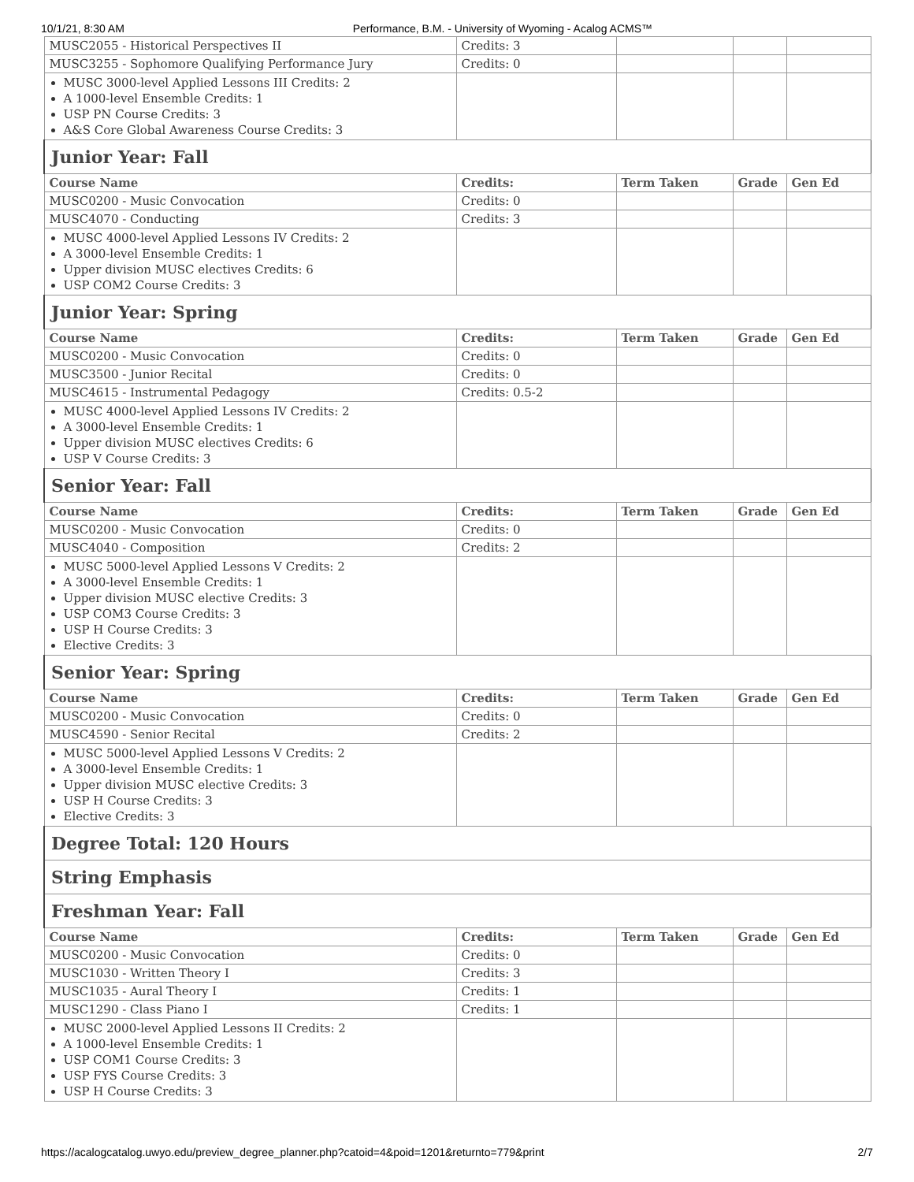10/1/21, 8:30 AM Performance, B.M. - University of Wyoming - Acalog ACMS™
| MUSC2055 - Historical Perspectives II | Credits: 3 | | | |
| MUSC3255 - Sophomore Qualifying Performance Jury | Credits: 0 | | | |
| MUSC 3000-level Applied Lessons III Credits: 2 A 1000-level Ensemble Credits: 1 USP PN Course Credits: 3 A&S Core Global Awareness Course Credits: 3 | | | | |
| Junior Year: Fall | | | | |
| Course Name | Credits: | Term Taken | Grade | Gen Ed |
| MUSC0200 - Music Convocation | Credits: 0 | | | |
| MUSC4070 - Conducting | Credits: 3 | | | |
| MUSC 4000-level Applied Lessons IV Credits: 2 A 3000-level Ensemble Credits: 1 Upper division MUSC electives Credits: 6 USP COM2 Course Credits: 3 | | | | |
| Junior Year: Spring | | | | |
| Course Name | Credits: | Term Taken | Grade | Gen Ed |
| MUSC0200 - Music Convocation | Credits: 0 | | | |
| MUSC3500 - Junior Recital | Credits: 0 | | | |
| MUSC4615 - Instrumental Pedagogy | Credits: 0.5-2 | | | |
| MUSC 4000-level Applied Lessons IV Credits: 2 A 3000-level Ensemble Credits: 1 Upper division MUSC electives Credits: 6 USP V Course Credits: 3 | | | | |
| Senior Year: Fall | | | | |
| Course Name | Credits: | Term Taken | Grade | Gen Ed |
| MUSC0200 - Music Convocation | Credits: 0 | | | |
| MUSC4040 - Composition | Credits: 2 | | | |
| MUSC 5000-level Applied Lessons V Credits: 2 A 3000-level Ensemble Credits: 1 Upper division MUSC elective Credits: 3 USP COM3 Course Credits: 3 USP H Course Credits: 3 Elective Credits: 3 | | | | |
| Senior Year: Spring | | | | |
| Course Name | Credits: | Term Taken | Grade | Gen Ed |
| MUSC0200 - Music Convocation | Credits: 0 | | | |
| MUSC4590 - Senior Recital | Credits: 2 | | | |
| MUSC 5000-level Applied Lessons V Credits: 2 A 3000-level Ensemble Credits: 1 Upper division MUSC elective Credits: 3 USP H Course Credits: 3 Elective Credits: 3 | | | | |
| Degree Total: 120 Hours | | | | |
| String Emphasis | | | | |
| Freshman Year: Fall | | | | |
| Course Name | Credits: | Term Taken | Grade | Gen Ed |
| MUSC0200 - Music Convocation | Credits: 0 | | | |
| MUSC1030 - Written Theory I | Credits: 3 | | | |
| MUSC1035 - Aural Theory I | Credits: 1 | | | |
| MUSC1290 - Class Piano I | Credits: 1 | | | |
| MUSC 2000-level Applied Lessons II Credits: 2 A 1000-level Ensemble Credits: 1 USP COM1 Course Credits: 3 USP FYS Course Credits: 3 USP H Course Credits: 3 | | | | |
https://acalogcatalog.uwyo.edu/preview_degree_planner.php?catoid=4&poid=1201&returnto=779&print 2/7